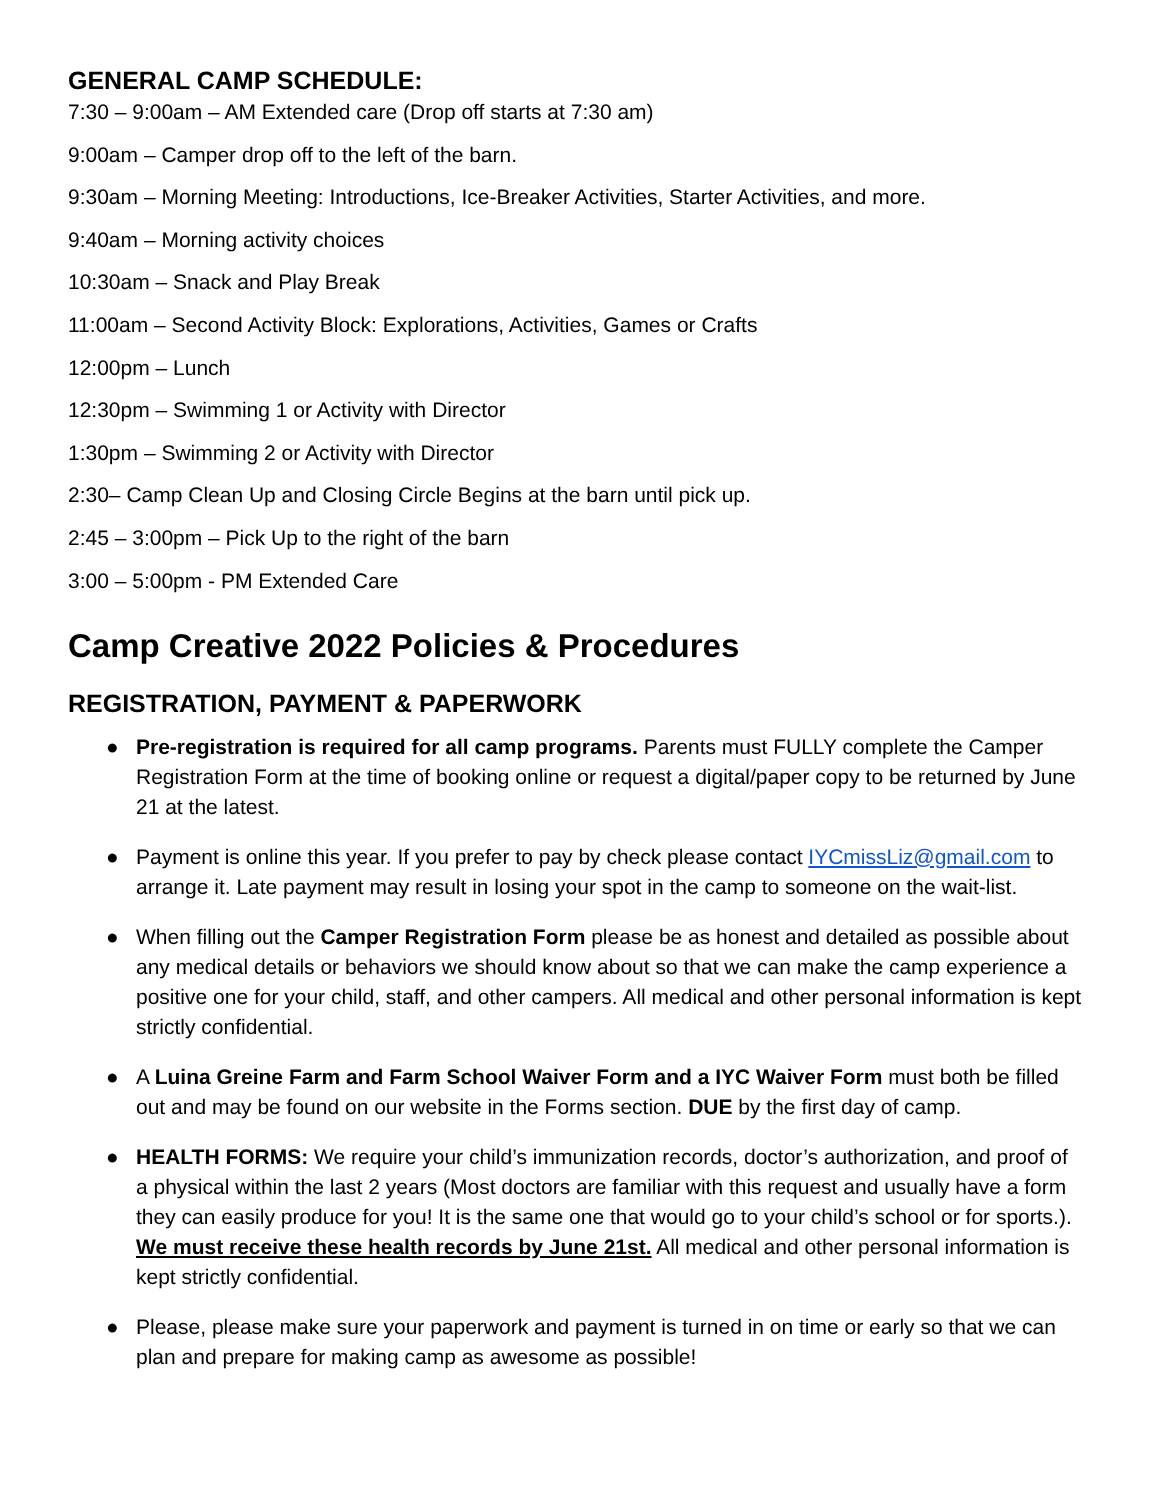GENERAL CAMP SCHEDULE:
7:30 – 9:00am – AM Extended care (Drop off starts at 7:30 am)
9:00am – Camper drop off to the left of the barn.
9:30am – Morning Meeting: Introductions, Ice-Breaker Activities, Starter Activities, and more.
9:40am – Morning activity choices
10:30am – Snack and Play Break
11:00am – Second Activity Block: Explorations, Activities, Games or Crafts
12:00pm – Lunch
12:30pm – Swimming 1 or Activity with Director
1:30pm – Swimming 2 or Activity with Director
2:30– Camp Clean Up and Closing Circle Begins at the barn until pick up.
2:45 – 3:00pm – Pick Up to the right of the barn
3:00 – 5:00pm - PM Extended Care
Camp Creative 2022 Policies & Procedures
REGISTRATION, PAYMENT & PAPERWORK
● Pre-registration is required for all camp programs. Parents must FULLY complete the Camper Registration Form at the time of booking online or request a digital/paper copy to be returned by June 21 at the latest.
● Payment is online this year. If you prefer to pay by check please contact IYCmissLiz@gmail.com to arrange it. Late payment may result in losing your spot in the camp to someone on the wait-list.
● When filling out the Camper Registration Form please be as honest and detailed as possible about any medical details or behaviors we should know about so that we can make the camp experience a positive one for your child, staff, and other campers. All medical and other personal information is kept strictly confidential.
● A Luina Greine Farm and Farm School Waiver Form and a IYC Waiver Form must both be filled out and may be found on our website in the Forms section. DUE by the first day of camp.
● HEALTH FORMS: We require your child’s immunization records, doctor’s authorization, and proof of a physical within the last 2 years (Most doctors are familiar with this request and usually have a form they can easily produce for you! It is the same one that would go to your child’s school or for sports.). We must receive these health records by June 21st. All medical and other personal information is kept strictly confidential.
● Please, please make sure your paperwork and payment is turned in on time or early so that we can plan and prepare for making camp as awesome as possible!